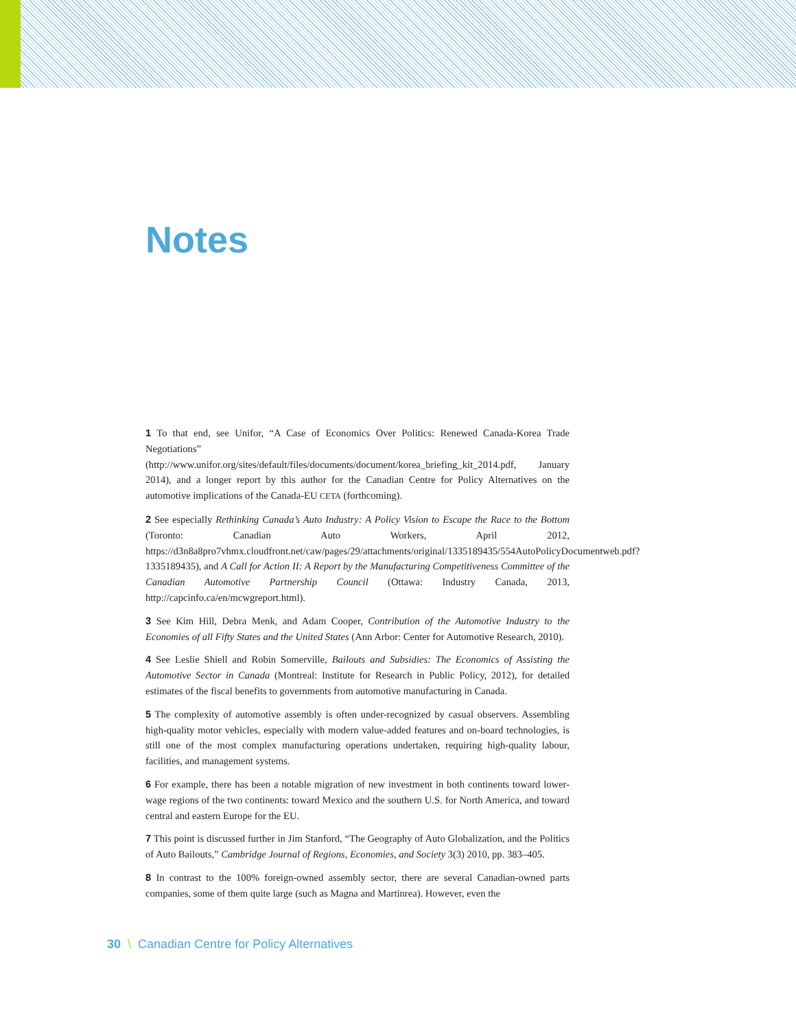Notes
1 To that end, see Unifor, “A Case of Economics Over Politics: Renewed Canada-Korea Trade Negotiations” (http://www.unifor.org/sites/default/files/documents/document/korea_briefing_kit_2014.pdf, January 2014), and a longer report by this author for the Canadian Centre for Policy Alternatives on the automotive implications of the Canada-EU CETA (forthcoming).
2 See especially Rethinking Canada’s Auto Industry: A Policy Vision to Escape the Race to the Bottom (Toronto: Canadian Auto Workers, April 2012, https://d3n8a8pro7vhmx.cloudfront.net/caw/pages/29/attachments/original/1335189435/554AutoPolicyDocumentweb.pdf?1335189435), and A Call for Action II: A Report by the Manufacturing Competitiveness Committee of the Canadian Automotive Partnership Council (Ottawa: Industry Canada, 2013, http://capcinfo.ca/en/mcwgreport.html).
3 See Kim Hill, Debra Menk, and Adam Cooper, Contribution of the Automotive Industry to the Economies of all Fifty States and the United States (Ann Arbor: Center for Automotive Research, 2010).
4 See Leslie Shiell and Robin Somerville, Bailouts and Subsidies: The Economics of Assisting the Automotive Sector in Canada (Montreal: Institute for Research in Public Policy, 2012), for detailed estimates of the fiscal benefits to governments from automotive manufacturing in Canada.
5 The complexity of automotive assembly is often under-recognized by casual observers. Assembling high-quality motor vehicles, especially with modern value-added features and on-board technologies, is still one of the most complex manufacturing operations undertaken, requiring high-quality labour, facilities, and management systems.
6 For example, there has been a notable migration of new investment in both continents toward lower-wage regions of the two continents: toward Mexico and the southern U.S. for North America, and toward central and eastern Europe for the EU.
7 This point is discussed further in Jim Stanford, “The Geography of Auto Globalization, and the Politics of Auto Bailouts,” Cambridge Journal of Regions, Economies, and Society 3(3) 2010, pp. 383–405.
8 In contrast to the 100% foreign-owned assembly sector, there are several Canadian-owned parts companies, some of them quite large (such as Magna and Martinrea). However, even the
30 \ Canadian Centre for Policy Alternatives